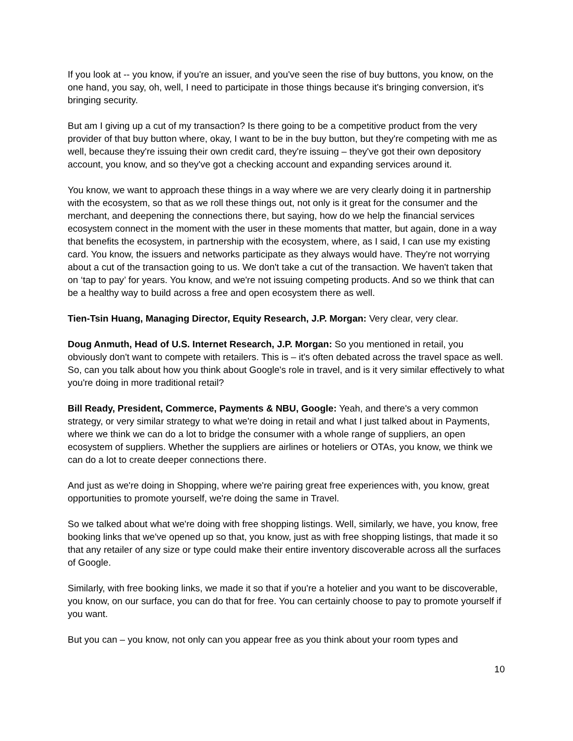If you look at -- you know, if you're an issuer, and you've seen the rise of buy buttons, you know, on the one hand, you say, oh, well, I need to participate in those things because it's bringing conversion, it's bringing security.
But am I giving up a cut of my transaction? Is there going to be a competitive product from the very provider of that buy button where, okay, I want to be in the buy button, but they're competing with me as well, because they're issuing their own credit card, they're issuing – they've got their own depository account, you know, and so they've got a checking account and expanding services around it.
You know, we want to approach these things in a way where we are very clearly doing it in partnership with the ecosystem, so that as we roll these things out, not only is it great for the consumer and the merchant, and deepening the connections there, but saying, how do we help the financial services ecosystem connect in the moment with the user in these moments that matter, but again, done in a way that benefits the ecosystem, in partnership with the ecosystem, where, as I said, I can use my existing card. You know, the issuers and networks participate as they always would have. They're not worrying about a cut of the transaction going to us. We don't take a cut of the transaction. We haven't taken that on ‘tap to pay’ for years. You know, and we're not issuing competing products. And so we think that can be a healthy way to build across a free and open ecosystem there as well.
Tien-Tsin Huang, Managing Director, Equity Research, J.P. Morgan: Very clear, very clear.
Doug Anmuth, Head of U.S. Internet Research, J.P. Morgan: So you mentioned in retail, you obviously don't want to compete with retailers. This is – it's often debated across the travel space as well. So, can you talk about how you think about Google's role in travel, and is it very similar effectively to what you're doing in more traditional retail?
Bill Ready, President, Commerce, Payments & NBU, Google: Yeah, and there's a very common strategy, or very similar strategy to what we're doing in retail and what I just talked about in Payments, where we think we can do a lot to bridge the consumer with a whole range of suppliers, an open ecosystem of suppliers. Whether the suppliers are airlines or hoteliers or OTAs, you know, we think we can do a lot to create deeper connections there.
And just as we're doing in Shopping, where we're pairing great free experiences with, you know, great opportunities to promote yourself, we're doing the same in Travel.
So we talked about what we're doing with free shopping listings. Well, similarly, we have, you know, free booking links that we've opened up so that, you know, just as with free shopping listings, that made it so that any retailer of any size or type could make their entire inventory discoverable across all the surfaces of Google.
Similarly, with free booking links, we made it so that if you're a hotelier and you want to be discoverable, you know, on our surface, you can do that for free. You can certainly choose to pay to promote yourself if you want.
But you can – you know, not only can you appear free as you think about your room types and
10